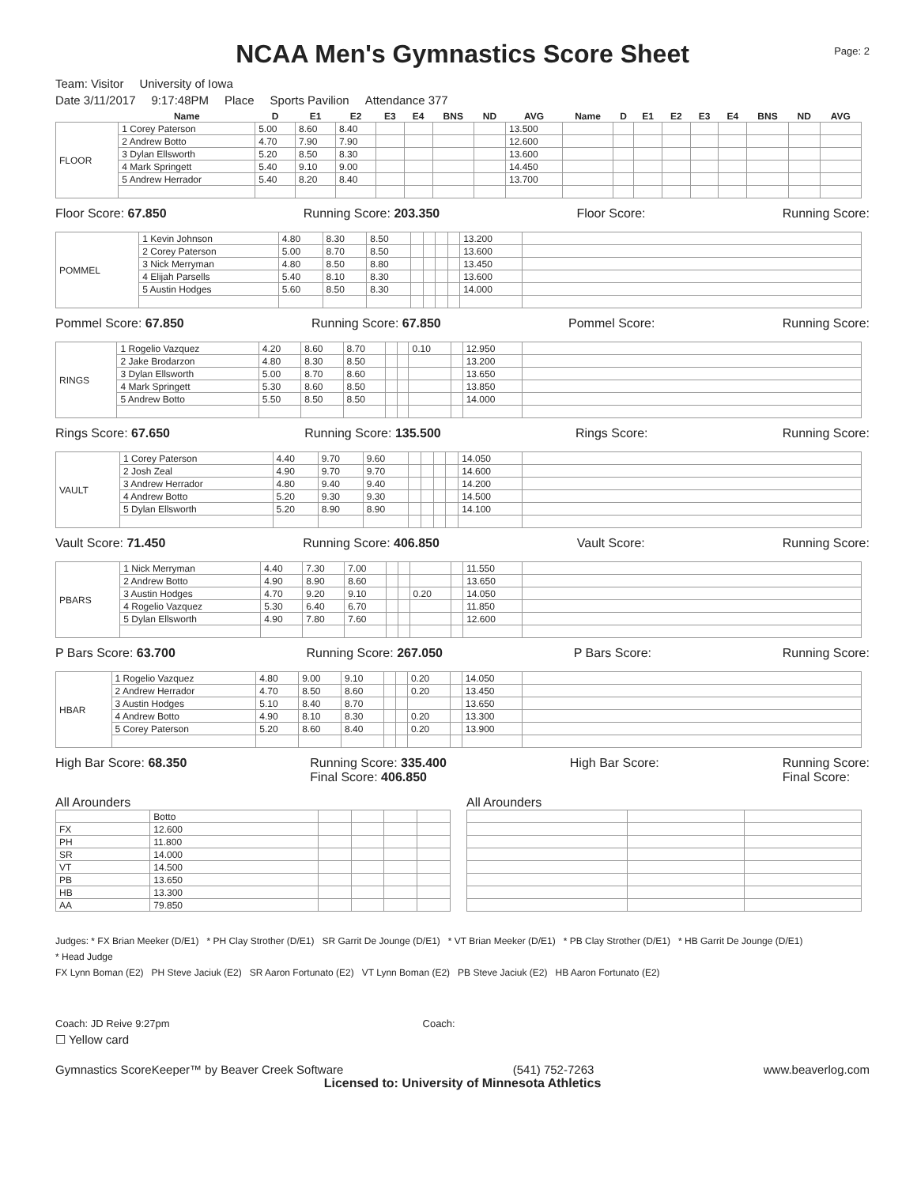NCAA Men's Gymnastics Score Sheet
Page: 2
Team: Visitor University of Iowa
Date 3/11/2017 9:17:48PM Place Sports Pavilion Attendance 377
| | Name | D | E1 | E2 | E3 | E4 | BNS | ND | AVG | Name | D | E1 | E2 | E3 | E4 | BNS | ND | AVG |
| --- | --- | --- | --- | --- | --- | --- | --- | --- | --- | --- | --- | --- | --- | --- | --- | --- | --- | --- |
| FLOOR | 1 Corey Paterson | 5.00 | 8.60 | 8.40 | | | | | 13.500 | | | | | | | | | |
| | 2 Andrew Botto | 4.70 | 7.90 | 7.90 | | | | | 12.600 | | | | | | | | | |
| | 3 Dylan Ellsworth | 5.20 | 8.50 | 8.30 | | | | | 13.600 | | | | | | | | | |
| | 4 Mark Springett | 5.40 | 9.10 | 9.00 | | | | | 14.450 | | | | | | | | | |
| | 5 Andrew Herrador | 5.40 | 8.20 | 8.40 | | | | | 13.700 | | | | | | | | | |
Floor Score: 67.850 Running Score: 203.350 Floor Score: Running Score:
| POMMEL | 1 Kevin Johnson | 4.80 | 8.30 | 8.50 | | | | | 13.200 | |
| | 2 Corey Paterson | 5.00 | 8.70 | 8.50 | | | | | 13.600 | |
| | 3 Nick Merryman | 4.80 | 8.50 | 8.80 | | | | | 13.450 | |
| | 4 Elijah Parsells | 5.40 | 8.10 | 8.30 | | | | | 13.600 | |
| | 5 Austin Hodges | 5.60 | 8.50 | 8.30 | | | | | 14.000 | |
Pommel Score: 67.850 Running Score: 67.850 Pommel Score: Running Score:
| RINGS | 1 Rogelio Vazquez | 4.20 | 8.60 | 8.70 | | | 0.10 | | 12.950 | |
| | 2 Jake Brodarzon | 4.80 | 8.30 | 8.50 | | | | | 13.200 | |
| | 3 Dylan Ellsworth | 5.00 | 8.70 | 8.60 | | | | | 13.650 | |
| | 4 Mark Springett | 5.30 | 8.60 | 8.50 | | | | | 13.850 | |
| | 5 Andrew Botto | 5.50 | 8.50 | 8.50 | | | | | 14.000 | |
Rings Score: 67.650 Running Score: 135.500 Rings Score: Running Score:
| VAULT | 1 Corey Paterson | 4.40 | 9.70 | 9.60 | | | | | 14.050 | |
| | 2 Josh Zeal | 4.90 | 9.70 | 9.70 | | | | | 14.600 | |
| | 3 Andrew Herrador | 4.80 | 9.40 | 9.40 | | | | | 14.200 | |
| | 4 Andrew Botto | 5.20 | 9.30 | 9.30 | | | | | 14.500 | |
| | 5 Dylan Ellsworth | 5.20 | 8.90 | 8.90 | | | | | 14.100 | |
Vault Score: 71.450 Running Score: 406.850 Vault Score: Running Score:
| PBARS | 1 Nick Merryman | 4.40 | 7.30 | 7.00 | | | | | 11.550 | |
| | 2 Andrew Botto | 4.90 | 8.90 | 8.60 | | | | | 13.650 | |
| | 3 Austin Hodges | 4.70 | 9.20 | 9.10 | | | 0.20 | | 14.050 | |
| | 4 Rogelio Vazquez | 5.30 | 6.40 | 6.70 | | | | | 11.850 | |
| | 5 Dylan Ellsworth | 4.90 | 7.80 | 7.60 | | | | | 12.600 | |
P Bars Score: 63.700 Running Score: 267.050 P Bars Score: Running Score:
| HBAR | 1 Rogelio Vazquez | 4.80 | 9.00 | 9.10 | | | 0.20 | | 14.050 | |
| | 2 Andrew Herrador | 4.70 | 8.50 | 8.60 | | | 0.20 | | 13.450 | |
| | 3 Austin Hodges | 5.10 | 8.40 | 8.70 | | | | | 13.650 | |
| | 4 Andrew Botto | 4.90 | 8.10 | 8.30 | | | 0.20 | | 13.300 | |
| | 5 Corey Paterson | 5.20 | 8.60 | 8.40 | | | 0.20 | | 13.900 | |
High Bar Score: 68.350 Running Score: 335.400
Final Score: 406.850 High Bar Score: Running Score:
Final Score:
All Arounders
| | Botto | | | | |
| FX | 12.600 | | | | |
| PH | 11.800 | | | | |
| SR | 14.000 | | | | |
| VT | 14.500 | | | | |
| PB | 13.650 | | | | |
| HB | 13.300 | | | | |
| AA | 79.850 | | | | |
All Arounders
Judges: * FX Brian Meeker (D/E1) * PH Clay Strother (D/E1) SR Garrit De Jounge (D/E1) * VT Brian Meeker (D/E1) * PB Clay Strother (D/E1) * HB Garrit De Jounge (D/E1)
* Head Judge
FX Lynn Boman (E2) PH Steve Jaciuk (E2) SR Aaron Fortunato (E2) VT Lynn Boman (E2) PB Steve Jaciuk (E2) HB Aaron Fortunato (E2)
Coach: JD Reive 9:27pm Coach:
☐ Yellow card
Gymnastics ScoreKeeper™ by Beaver Creek Software (541) 752-7263 www.beaverlog.com
Licensed to: University of Minnesota Athletics